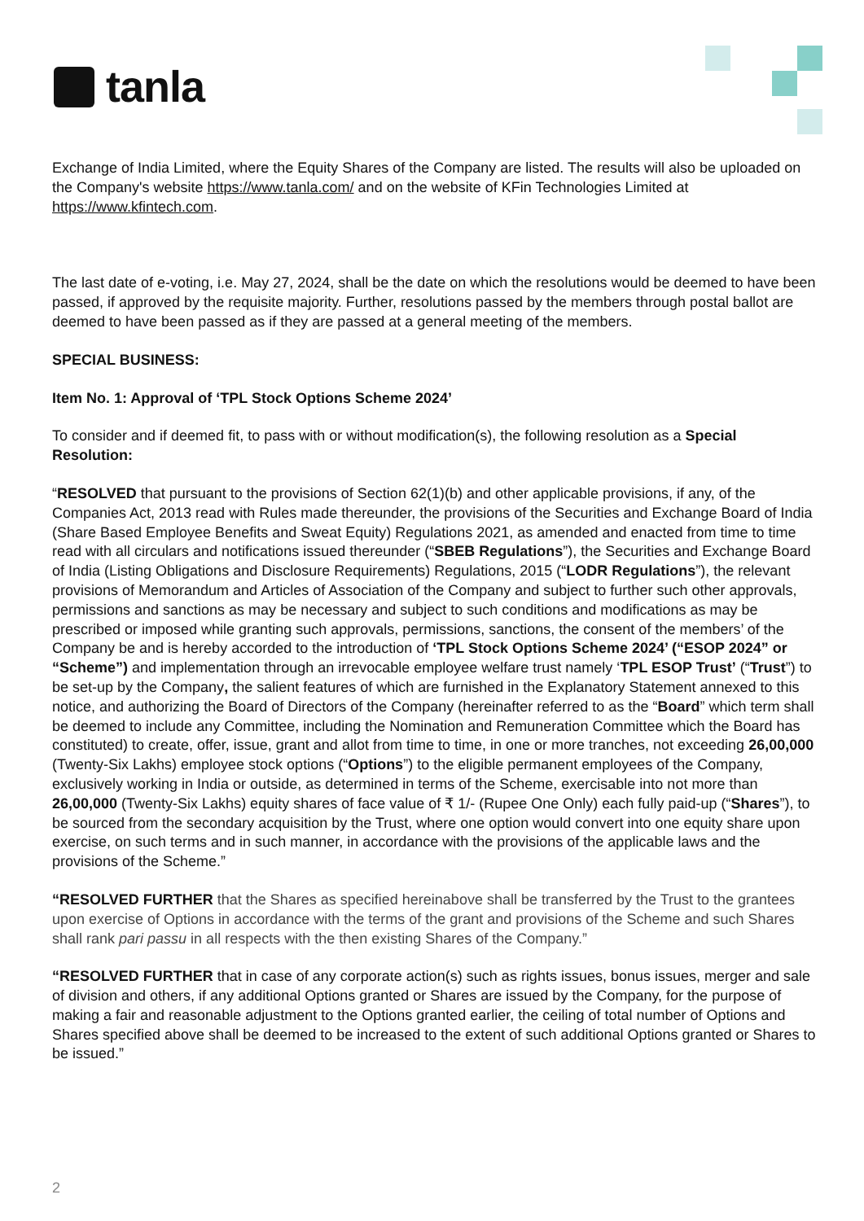tanla
Exchange of India Limited, where the Equity Shares of the Company are listed. The results will also be uploaded on the Company's website https://www.tanla.com/ and on the website of KFin Technologies Limited at https://www.kfintech.com.
The last date of e-voting, i.e. May 27, 2024, shall be the date on which the resolutions would be deemed to have been passed, if approved by the requisite majority. Further, resolutions passed by the members through postal ballot are deemed to have been passed as if they are passed at a general meeting of the members.
SPECIAL BUSINESS:
Item No. 1: Approval of ‘TPL Stock Options Scheme 2024’
To consider and if deemed fit, to pass with or without modification(s), the following resolution as a Special Resolution:
“RESOLVED that pursuant to the provisions of Section 62(1)(b) and other applicable provisions, if any, of the Companies Act, 2013 read with Rules made thereunder, the provisions of the Securities and Exchange Board of India (Share Based Employee Benefits and Sweat Equity) Regulations 2021, as amended and enacted from time to time read with all circulars and notifications issued thereunder (“SBEB Regulations”), the Securities and Exchange Board of India (Listing Obligations and Disclosure Requirements) Regulations, 2015 (“LODR Regulations”), the relevant provisions of Memorandum and Articles of Association of the Company and subject to further such other approvals, permissions and sanctions as may be necessary and subject to such conditions and modifications as may be prescribed or imposed while granting such approvals, permissions, sanctions, the consent of the members’ of the Company be and is hereby accorded to the introduction of ‘TPL Stock Options Scheme 2024’ (“ESOP 2024” or “Scheme”) and implementation through an irrevocable employee welfare trust namely ‘TPL ESOP Trust’ (“Trust”) to be set-up by the Company, the salient features of which are furnished in the Explanatory Statement annexed to this notice, and authorizing the Board of Directors of the Company (hereinafter referred to as the “Board” which term shall be deemed to include any Committee, including the Nomination and Remuneration Committee which the Board has constituted) to create, offer, issue, grant and allot from time to time, in one or more tranches, not exceeding 26,00,000 (Twenty-Six Lakhs) employee stock options (“Options”) to the eligible permanent employees of the Company, exclusively working in India or outside, as determined in terms of the Scheme, exercisable into not more than 26,00,000 (Twenty-Six Lakhs) equity shares of face value of ₹ 1/- (Rupee One Only) each fully paid-up (“Shares”), to be sourced from the secondary acquisition by the Trust, where one option would convert into one equity share upon exercise, on such terms and in such manner, in accordance with the provisions of the applicable laws and the provisions of the Scheme.”
“RESOLVED FURTHER that the Shares as specified hereinabove shall be transferred by the Trust to the grantees upon exercise of Options in accordance with the terms of the grant and provisions of the Scheme and such Shares shall rank pari passu in all respects with the then existing Shares of the Company.”
“RESOLVED FURTHER that in case of any corporate action(s) such as rights issues, bonus issues, merger and sale of division and others, if any additional Options granted or Shares are issued by the Company, for the purpose of making a fair and reasonable adjustment to the Options granted earlier, the ceiling of total number of Options and Shares specified above shall be deemed to be increased to the extent of such additional Options granted or Shares to be issued.”
2